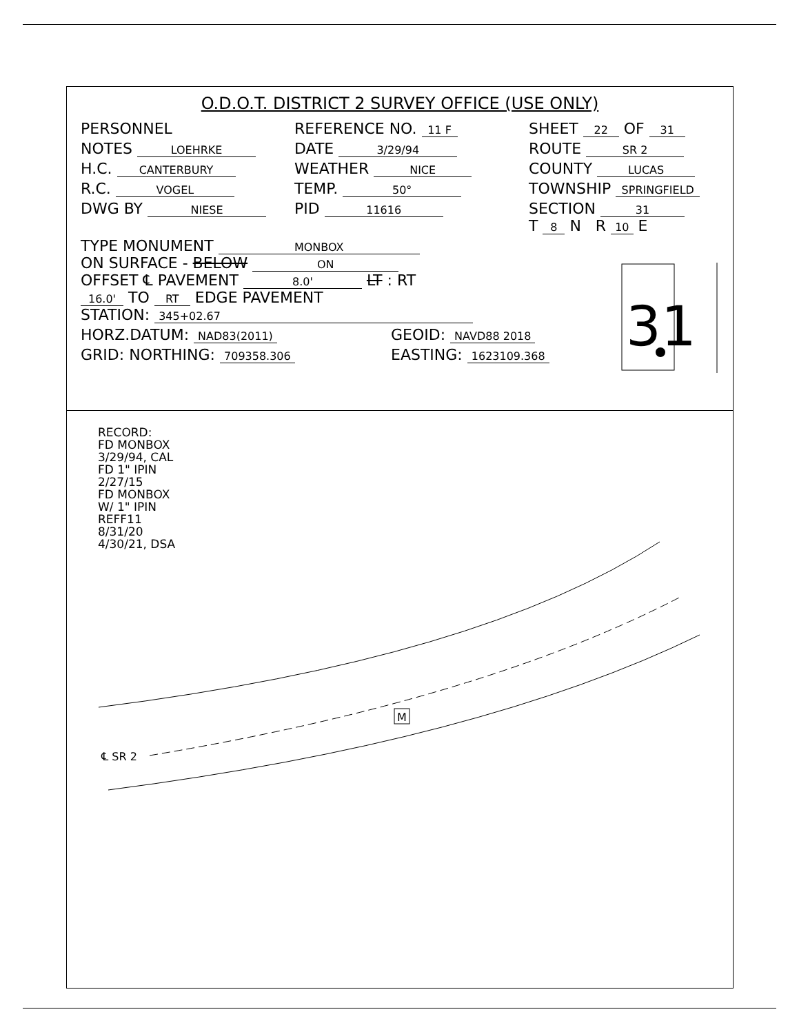O.D.O.T. DISTRICT 2 SURVEY OFFICE (USE ONLY)
PERSONNEL REFERENCE NO. 11 F SHEET 22 OF 31
NOTES LOEHRKE DATE 3/29/94 ROUTE SR 2
H.C. CANTERBURY WEATHER NICE COUNTY LUCAS
R.C. VOGEL TEMP. 50° TOWNSHIP SPRINGFIELD
DWG BY NIESE PID 11616 SECTION 31
T 8 N R 10 E
TYPE MONUMENT MONBOX
ON SURFACE - BELOW ON
OFFSET ℄ PAVEMENT 8.0' LT : RT
16.0' TO RT EDGE PAVEMENT
STATION: 345+02.67
HORZ.DATUM: NAD83(2011) GEOID: NAVD88 2018
GRID: NORTHING: 709358.306 EASTING: 1623109.368
31
RECORD:
FD MONBOX
3/29/94, CAL
FD 1" IPIN
2/27/15
FD MONBOX
W/ 1" IPIN
REFF11
8/31/20
4/30/21, DSA
M
℄ SR 2